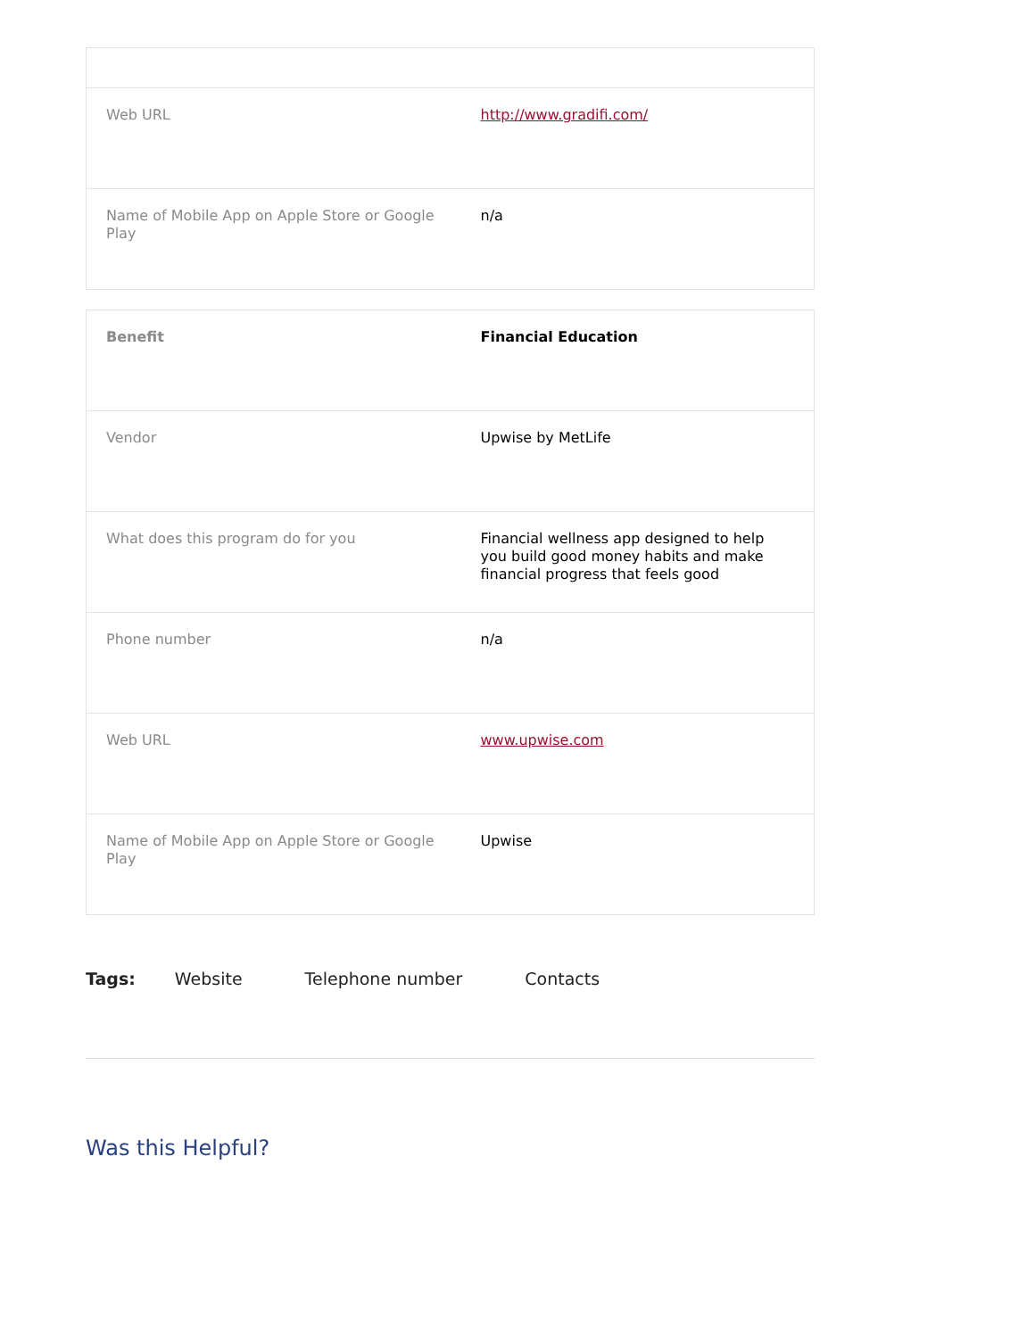| Web URL | http://www.gradifi.com/ |
| Name of Mobile App on Apple Store or Google Play | n/a |
| Benefit | Financial Education |
| Vendor | Upwise by MetLife |
| What does this program do for you | Financial wellness app designed to help you build good money habits and make financial progress that feels good |
| Phone number | n/a |
| Web URL | www.upwise.com |
| Name of Mobile App on Apple Store or Google Play | Upwise |
Tags: Website Telephone number Contacts
Was this Helpful?